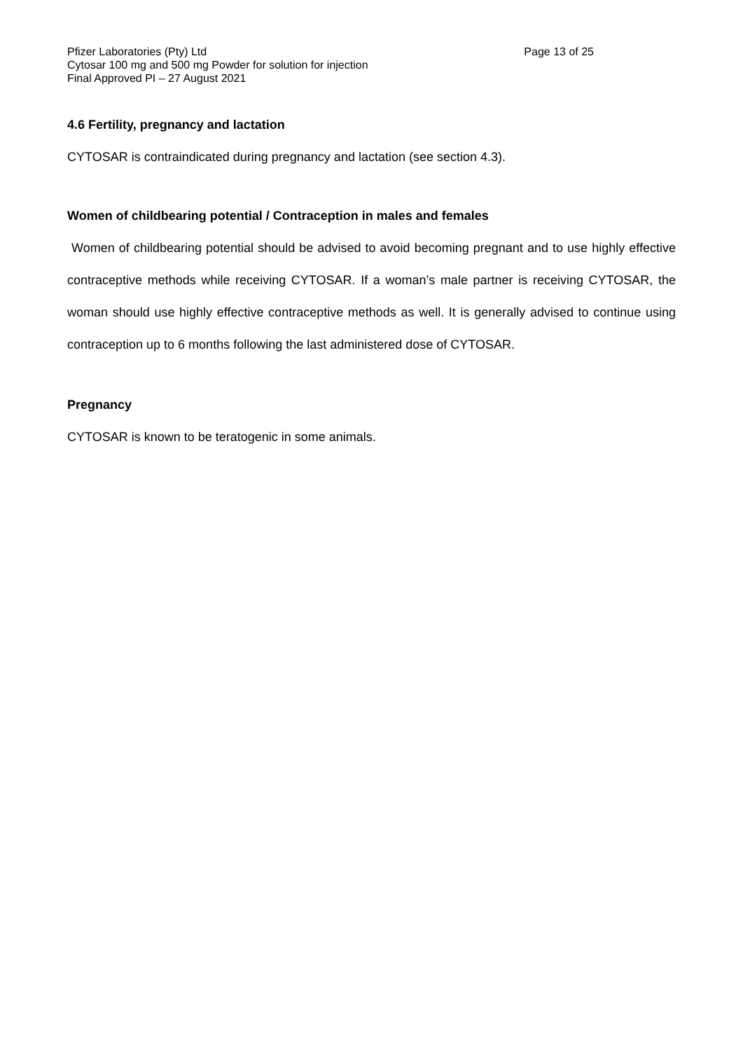Pfizer Laboratories (Pty) Ltd Page 13 of 25
Cytosar 100 mg and 500 mg Powder for solution for injection
Final Approved PI – 27 August 2021
4.6 Fertility, pregnancy and lactation
CYTOSAR is contraindicated during pregnancy and lactation (see section 4.3).
Women of childbearing potential / Contraception in males and females
Women of childbearing potential should be advised to avoid becoming pregnant and to use highly effective contraceptive methods while receiving CYTOSAR. If a woman’s male partner is receiving CYTOSAR, the woman should use highly effective contraceptive methods as well. It is generally advised to continue using contraception up to 6 months following the last administered dose of CYTOSAR.
Pregnancy
CYTOSAR is known to be teratogenic in some animals.